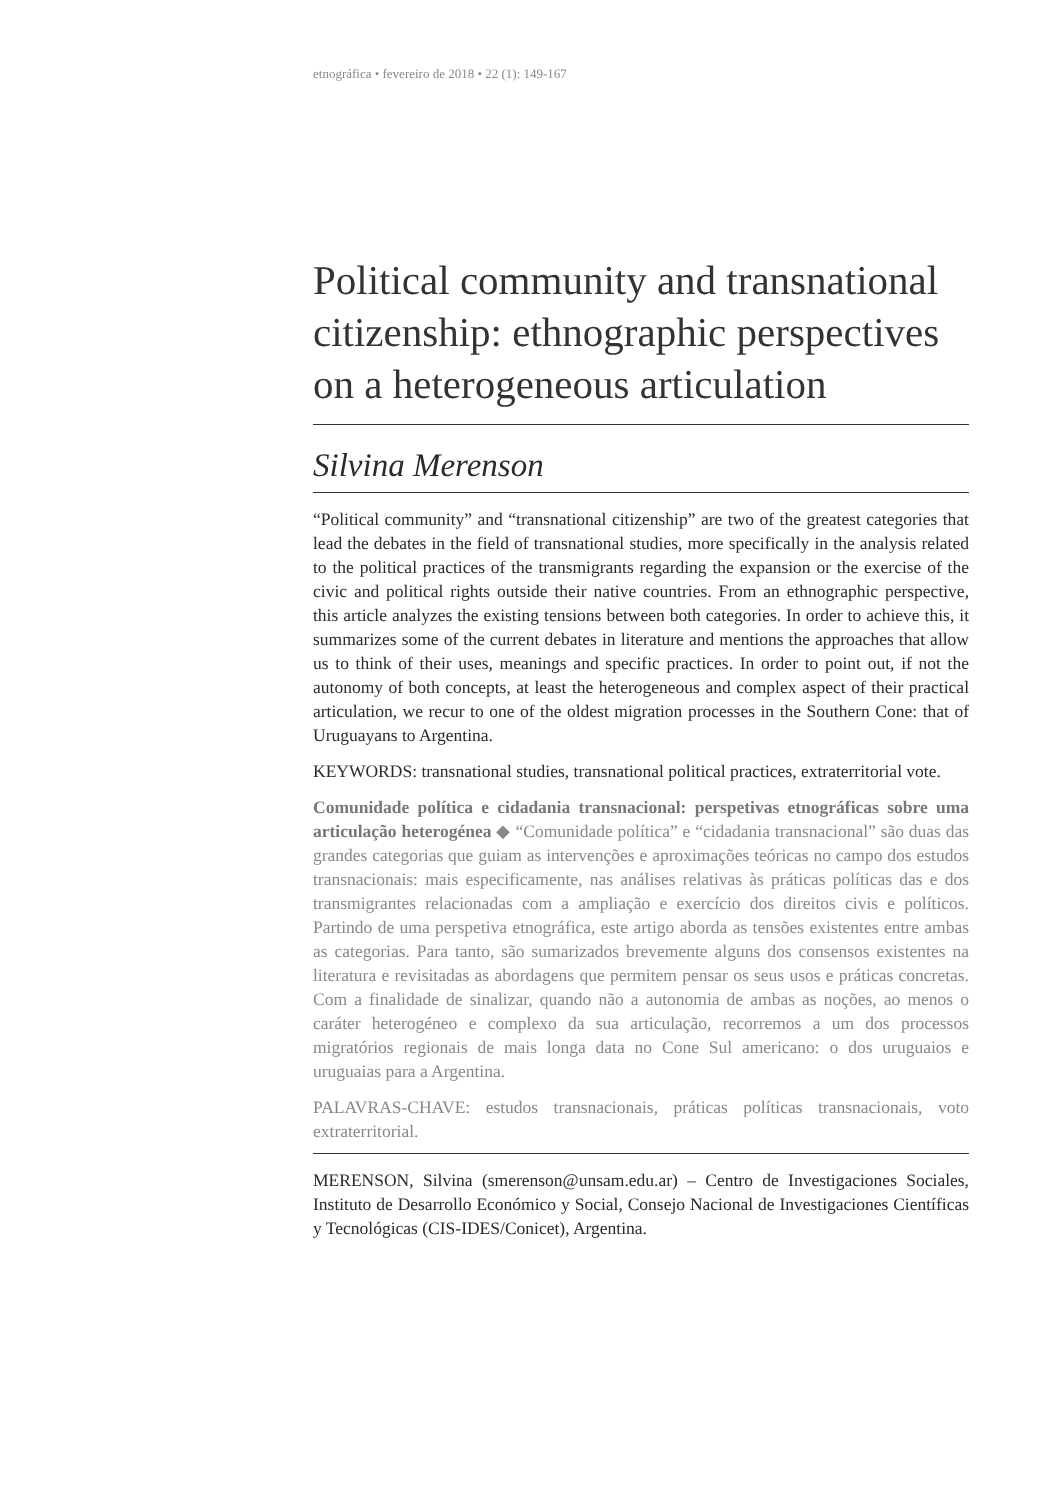etnográfica • fevereiro de 2018 • 22 (1): 149-167
Political community and transnational citizenship: ethnographic perspectives on a heterogeneous articulation
Silvina Merenson
“Political community” and “transnational citizenship” are two of the greatest categories that lead the debates in the field of transnational studies, more specifically in the analysis related to the political practices of the transmigrants regarding the expansion or the exercise of the civic and political rights outside their native countries. From an ethnographic perspective, this article analyzes the existing tensions between both categories. In order to achieve this, it summarizes some of the current debates in literature and mentions the approaches that allow us to think of their uses, meanings and specific practices. In order to point out, if not the autonomy of both concepts, at least the heterogeneous and complex aspect of their practical articulation, we recur to one of the oldest migration processes in the Southern Cone: that of Uruguayans to Argentina.
KEYWORDS: transnational studies, transnational political practices, extraterritorial vote.
Comunidade política e cidadania transnacional: perspetivas etnográficas sobre uma articulação heterogénea ◆ “Comunidade política” e “cidadania transnacional” são duas das grandes categorias que guiam as intervenções e aproximações teóricas no campo dos estudos transnacionais: mais especificamente, nas análises relativas às práticas políticas das e dos transmigrantes relacionadas com a ampliação e exercício dos direitos civis e políticos. Partindo de uma perspetiva etnográfica, este artigo aborda as tensões existentes entre ambas as categorias. Para tanto, são sumarizados brevemente alguns dos consensos existentes na literatura e revisitadas as abordagens que permitem pensar os seus usos e práticas concretas. Com a finalidade de sinalizar, quando não a autonomia de ambas as noções, ao menos o caráter heterogéneo e complexo da sua articulação, recorremos a um dos processos migratórios regionais de mais longa data no Cone Sul americano: o dos uruguaios e uruguaias para a Argentina.
PALAVRAS-CHAVE: estudos transnacionais, práticas políticas transnacionais, voto extraterritorial.
MERENSON, Silvina (smerenson@unsam.edu.ar) – Centro de Investigaciones Sociales, Instituto de Desarrollo Económico y Social, Consejo Nacional de Investigaciones Científicas y Tecnológicas (CIS-IDES/Conicet), Argentina.